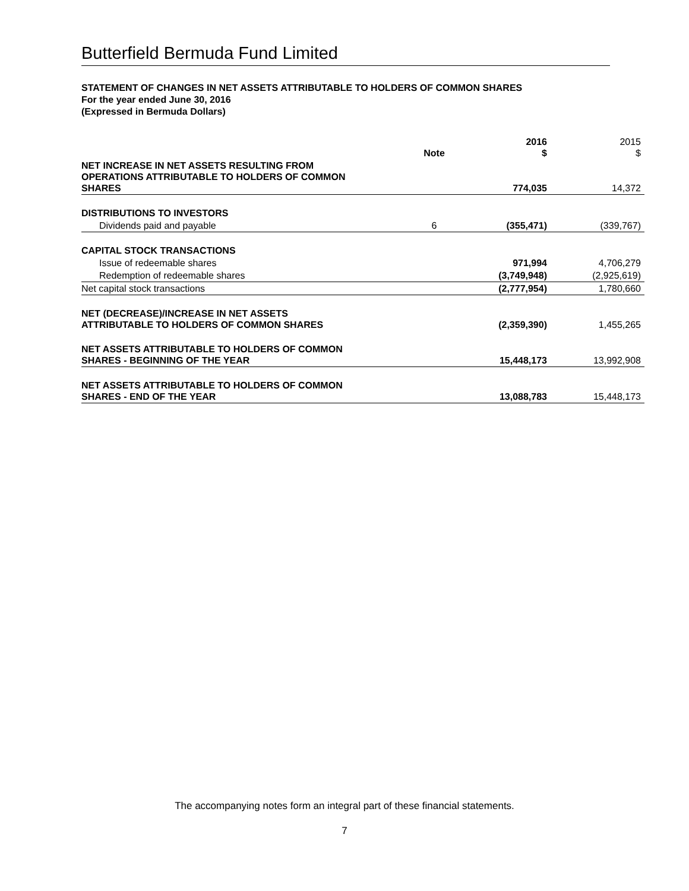Butterfield Bermuda Fund Limited
STATEMENT OF CHANGES IN NET ASSETS ATTRIBUTABLE TO HOLDERS OF COMMON SHARES
For the year ended June 30, 2016
(Expressed in Bermuda Dollars)
| | Note | 2016 $ | 2015 $ |
| --- | --- | --- | --- |
| NET INCREASE IN NET ASSETS RESULTING FROM OPERATIONS ATTRIBUTABLE TO HOLDERS OF COMMON SHARES | | 774,035 | 14,372 |
| DISTRIBUTIONS TO INVESTORS | | | |
| Dividends paid and payable | 6 | (355,471) | (339,767) |
| CAPITAL STOCK TRANSACTIONS | | | |
| Issue of redeemable shares | | 971,994 | 4,706,279 |
| Redemption of redeemable shares | | (3,749,948) | (2,925,619) |
| Net capital stock transactions | | (2,777,954) | 1,780,660 |
| NET (DECREASE)/INCREASE IN NET ASSETS ATTRIBUTABLE TO HOLDERS OF COMMON SHARES | | (2,359,390) | 1,455,265 |
| NET ASSETS ATTRIBUTABLE TO HOLDERS OF COMMON SHARES - BEGINNING OF THE YEAR | | 15,448,173 | 13,992,908 |
| NET ASSETS ATTRIBUTABLE TO HOLDERS OF COMMON SHARES - END OF THE YEAR | | 13,088,783 | 15,448,173 |
The accompanying notes form an integral part of these financial statements.
7